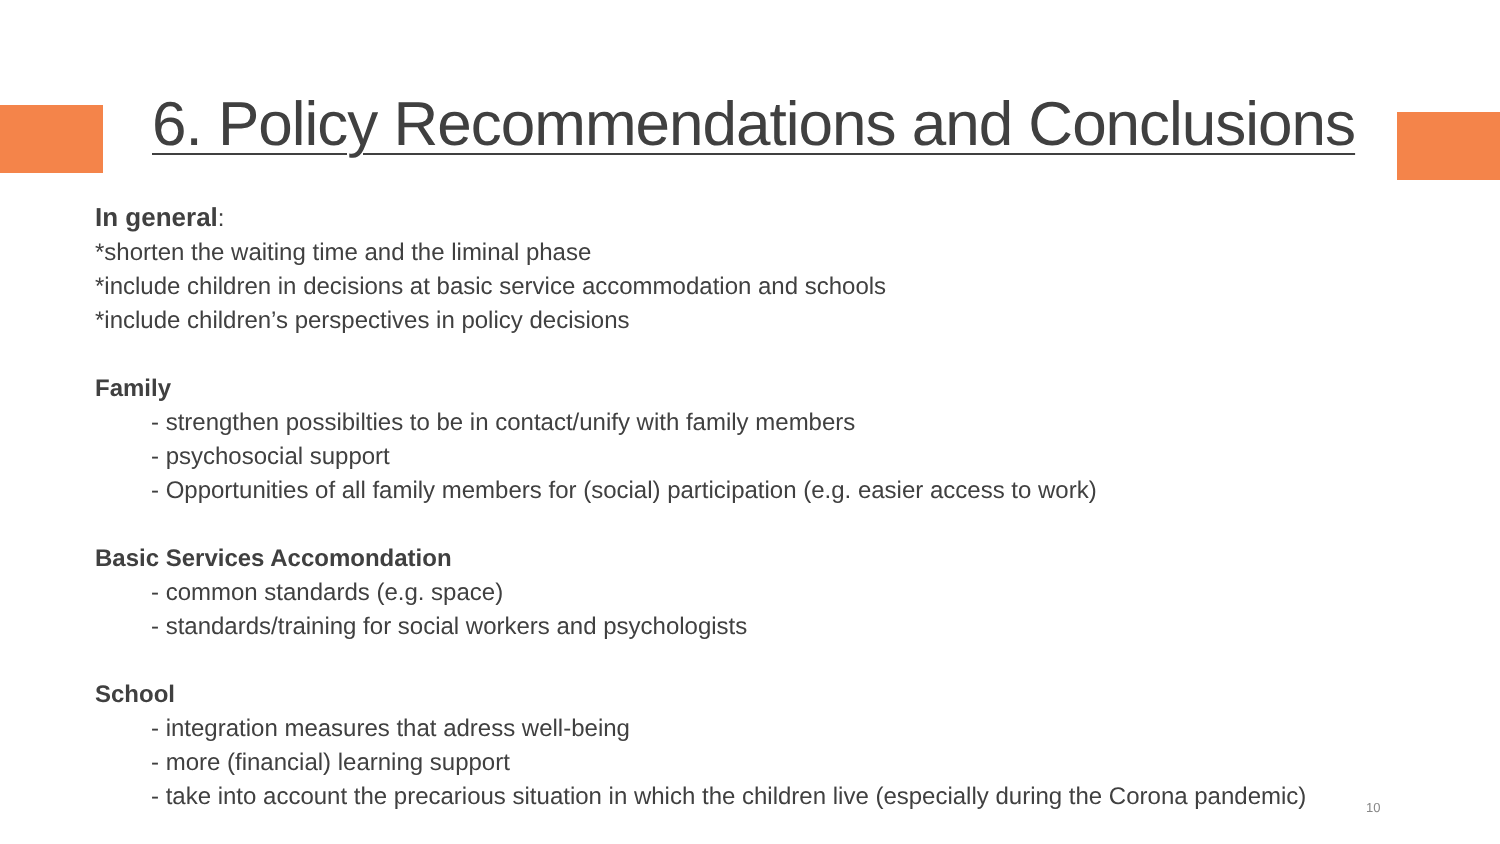6. Policy Recommendations and Conclusions
In general:
*shorten the waiting time and the liminal phase
*include children in decisions at basic service accommodation and schools
*include children’s perspectives in policy decisions
Family
- strengthen possibilties to be in contact/unify with family members
- psychosocial support
- Opportunities of all family members for (social) participation (e.g. easier access to work)
Basic Services Accomondation
- common standards (e.g. space)
- standards/training for social workers and psychologists
School
- integration measures that adress well-being
- more (financial) learning support
- take into account the precarious situation in which the children live (especially during the Corona pandemic)
10